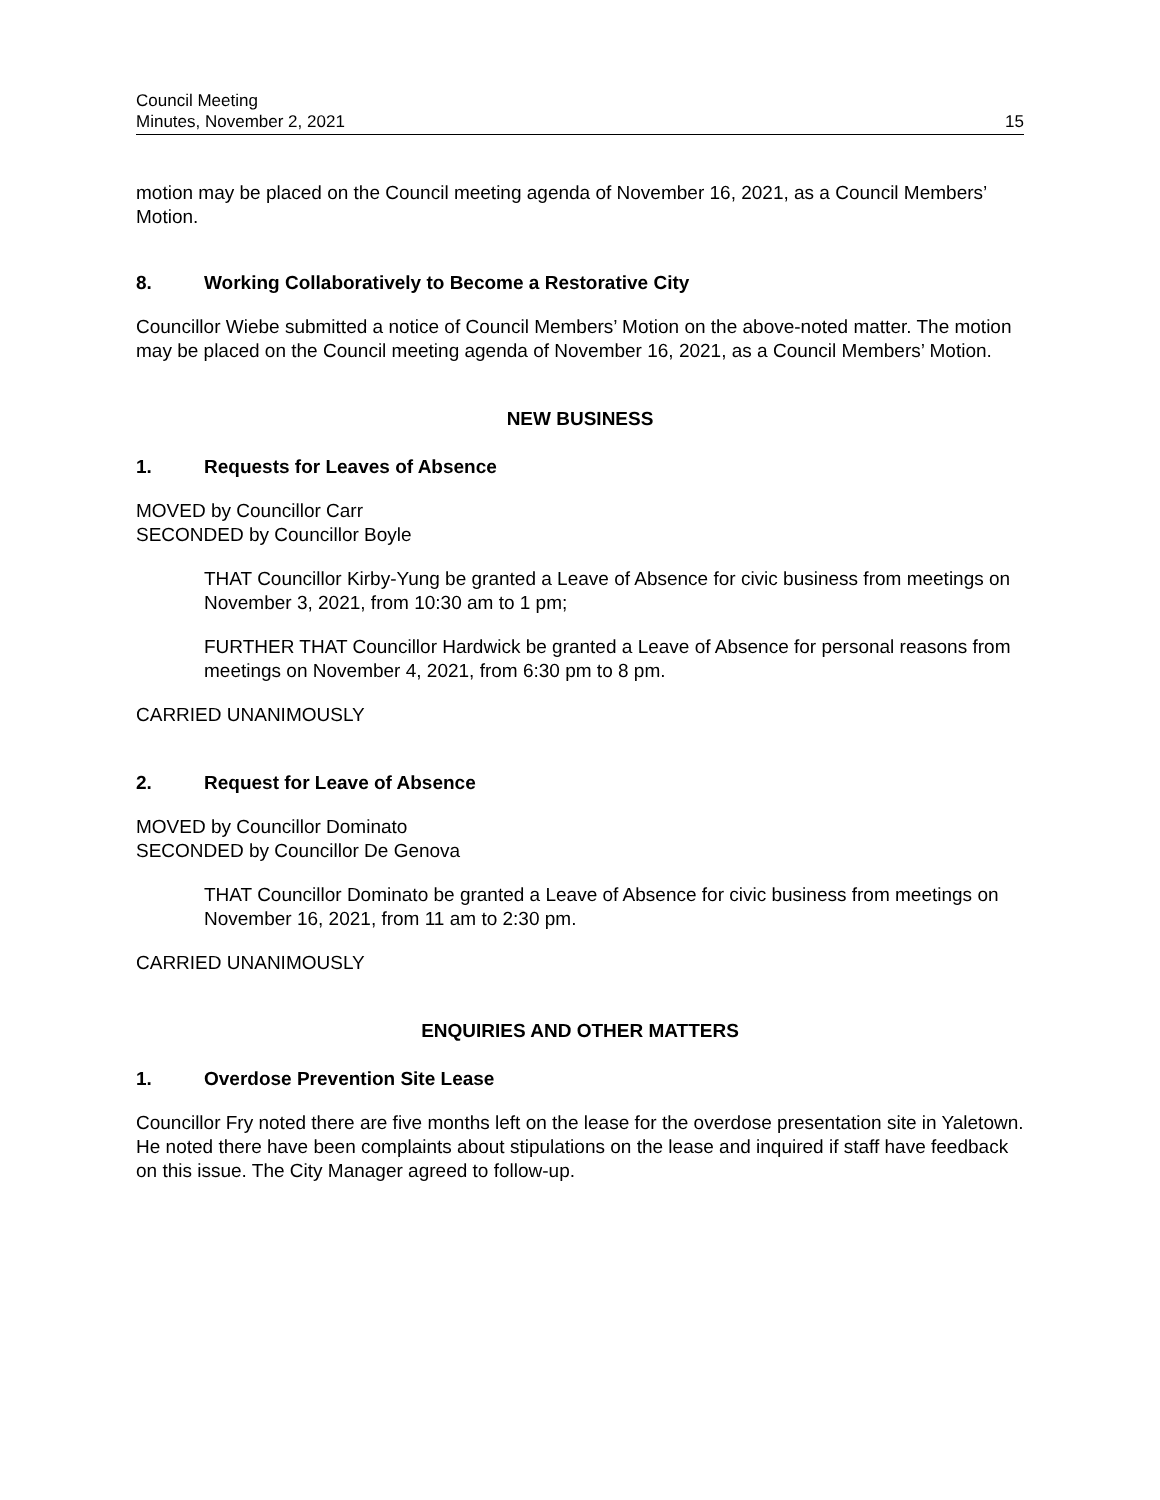Council Meeting
Minutes, November 2, 2021
15
motion may be placed on the Council meeting agenda of November 16, 2021, as a Council Members’ Motion.
8. Working Collaboratively to Become a Restorative City
Councillor Wiebe submitted a notice of Council Members’ Motion on the above-noted matter. The motion may be placed on the Council meeting agenda of November 16, 2021, as a Council Members’ Motion.
NEW BUSINESS
1. Requests for Leaves of Absence
MOVED by Councillor Carr
SECONDED by Councillor Boyle
THAT Councillor Kirby-Yung be granted a Leave of Absence for civic business from meetings on November 3, 2021, from 10:30 am to 1 pm;
FURTHER THAT Councillor Hardwick be granted a Leave of Absence for personal reasons from meetings on November 4, 2021, from 6:30 pm to 8 pm.
CARRIED UNANIMOUSLY
2. Request for Leave of Absence
MOVED by Councillor Dominato
SECONDED by Councillor De Genova
THAT Councillor Dominato be granted a Leave of Absence for civic business from meetings on November 16, 2021, from 11 am to 2:30 pm.
CARRIED UNANIMOUSLY
ENQUIRIES AND OTHER MATTERS
1. Overdose Prevention Site Lease
Councillor Fry noted there are five months left on the lease for the overdose presentation site in Yaletown. He noted there have been complaints about stipulations on the lease and inquired if staff have feedback on this issue. The City Manager agreed to follow-up.